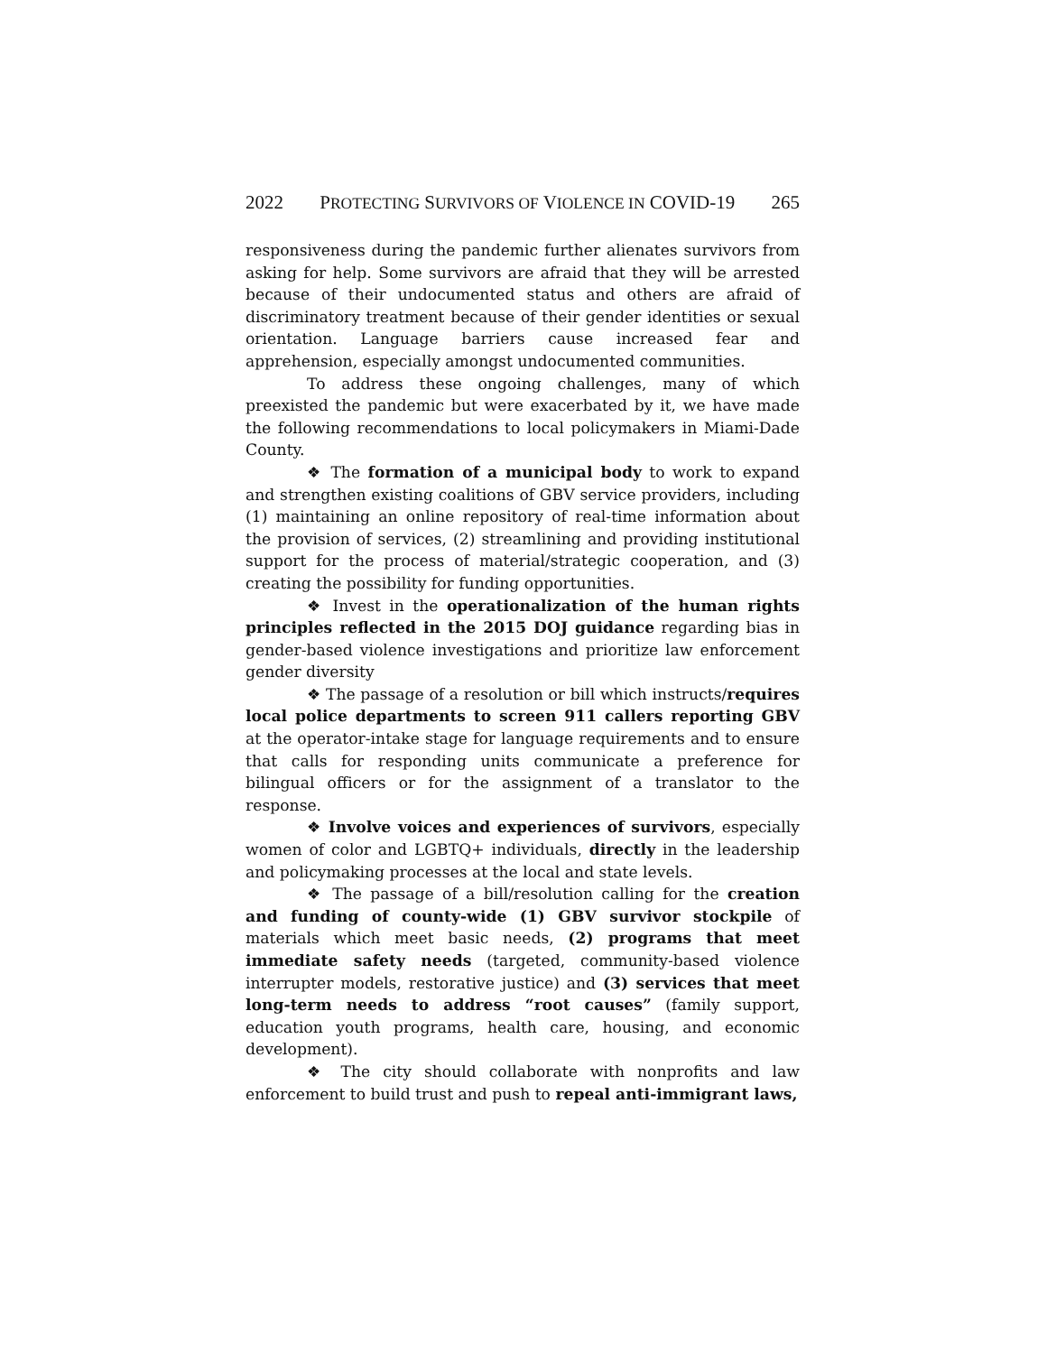2022 PROTECTING SURVIVORS OF VIOLENCE IN COVID-19 265
responsiveness during the pandemic further alienates survivors from asking for help. Some survivors are afraid that they will be arrested because of their undocumented status and others are afraid of discriminatory treatment because of their gender identities or sexual orientation. Language barriers cause increased fear and apprehension, especially amongst undocumented communities.
To address these ongoing challenges, many of which preexisted the pandemic but were exacerbated by it, we have made the following recommendations to local policymakers in Miami-Dade County.
❖ The formation of a municipal body to work to expand and strengthen existing coalitions of GBV service providers, including (1) maintaining an online repository of real-time information about the provision of services, (2) streamlining and providing institutional support for the process of material/strategic cooperation, and (3) creating the possibility for funding opportunities.
❖ Invest in the operationalization of the human rights principles reflected in the 2015 DOJ guidance regarding bias in gender-based violence investigations and prioritize law enforcement gender diversity
❖ The passage of a resolution or bill which instructs/requires local police departments to screen 911 callers reporting GBV at the operator-intake stage for language requirements and to ensure that calls for responding units communicate a preference for bilingual officers or for the assignment of a translator to the response.
❖ Involve voices and experiences of survivors, especially women of color and LGBTQ+ individuals, directly in the leadership and policymaking processes at the local and state levels.
❖ The passage of a bill/resolution calling for the creation and funding of county-wide (1) GBV survivor stockpile of materials which meet basic needs, (2) programs that meet immediate safety needs (targeted, community-based violence interrupter models, restorative justice) and (3) services that meet long-term needs to address “root causes” (family support, education youth programs, health care, housing, and economic development).
❖ The city should collaborate with nonprofits and law enforcement to build trust and push to repeal anti-immigrant laws,